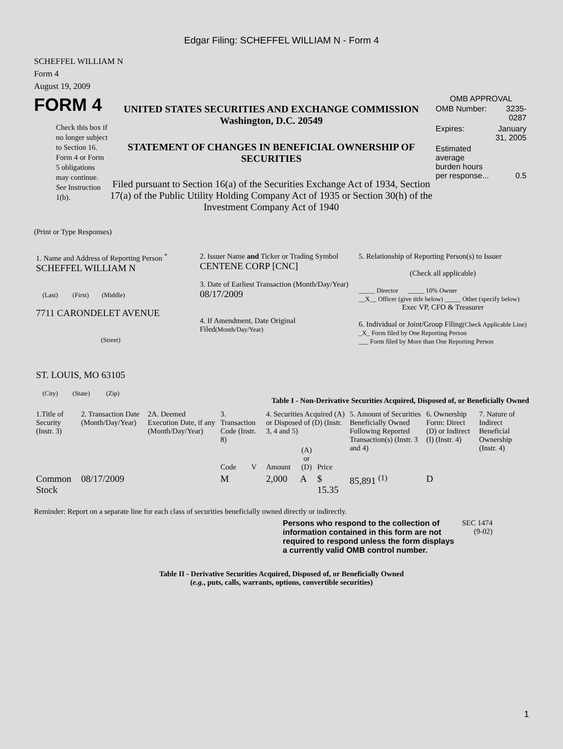Edgar Filing: SCHEFFEL WILLIAM N - Form 4
SCHEFFEL WILLIAM N
Form 4
August 19, 2009
FORM 4
Check this box if no longer subject to Section 16. Form 4 or Form 5 obligations may continue. See Instruction 1(b).
UNITED STATES SECURITIES AND EXCHANGE COMMISSION
Washington, D.C. 20549
STATEMENT OF CHANGES IN BENEFICIAL OWNERSHIP OF SECURITIES
Filed pursuant to Section 16(a) of the Securities Exchange Act of 1934, Section 17(a) of the Public Utility Holding Company Act of 1935 or Section 30(h) of the Investment Company Act of 1940
OMB APPROVAL
| OMB Number: | 3235-0287 |
| Expires: | January 31, 2005 |
| Estimated average burden hours per response... | 0.5 |
(Print or Type Responses)
| 1. Name and Address of Reporting Person <sup>*</sup> SCHEFFEL WILLIAM N (Last) (First) (Middle) 7711 CARONDELET AVENUE (Street) ST. LOUIS, MO 63105 (City) (State) (Zip) | 2. Issuer Name and Ticker or Trading Symbol CENTENE CORP [CNC] 3. Date of Earliest Transaction (Month/Day/Year) 08/17/2009 4. If Amendment, Date Original Filed (Month/Day/Year) | 5. Relationship of Reporting Person(s) to Issuer (Check all applicable) _____ Director _____ 10% Owner __X__ Officer (give title below) _____ Other (specify below) Exec VP, CFO & Treasurer 6. Individual or Joint/Group Filing (Check Applicable Line) _X_ Form filed by One Reporting Person ___ Form filed by More than One Reporting Person |
Table I - Non-Derivative Securities Acquired, Disposed of, or Beneficially Owned
| 1.Title of Security (Instr. 3) | 2. Transaction Date (Month/Day/Year) | 2A. Deemed Execution Date, if any (Month/Day/Year) | 3. Transaction Code (Instr. 8) | | 4. Securities Acquired (A) or Disposed of (D) (Instr. 3, 4 and 5) | | | 5. Amount of Securities Beneficially Owned Following Reported Transaction(s) (Instr. 3 and 4) | 6. Ownership Form: Direct (D) or Indirect (I) (Instr. 4) | 7. Nature of Indirect Beneficial Ownership (Instr. 4) |
| --- | --- | --- | --- | --- | --- | --- | --- | --- | --- | --- |
| | | | Code | V | Amount | (A) or (D) | Price | | | |
| Common Stock | 08/17/2009 | | M | | 2,000 | A | $ 15.35 | 85,891 <sup>(1)</sup> | D | |
Reminder: Report on a separate line for each class of securities beneficially owned directly or indirectly.
Persons who respond to the collection of information contained in this form are not required to respond unless the form displays a currently valid OMB control number.
SEC 1474 (9-02)
Table II - Derivative Securities Acquired, Disposed of, or Beneficially Owned
(e.g., puts, calls, warrants, options, convertible securities)
1